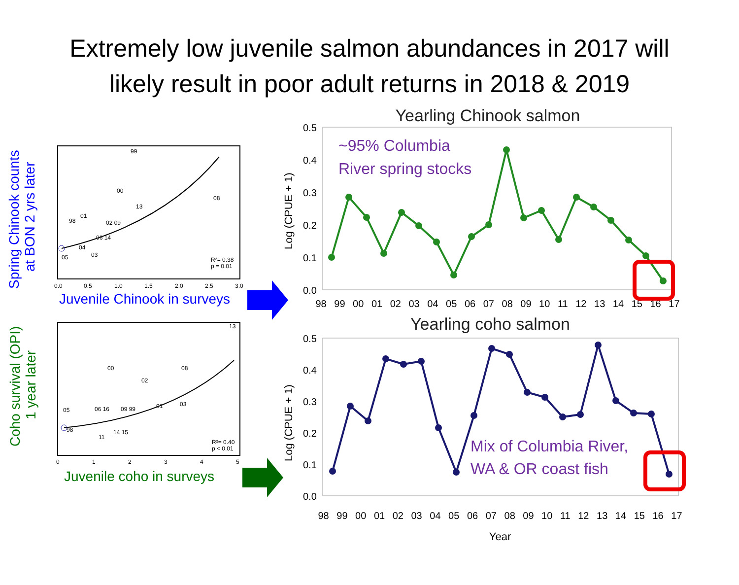Extremely low juvenile salmon abundances in 2017 will
likely result in poor adult returns in 2018 & 2019
Spring Chinook counts
at BON 2 yrs later
99
00
08
13
98
01
02 09
06 14
04
05
03
R²= 0.38
p = 0.01
0.0
0.5
1.0
1.5
2.0
2.5
3.0
Juvenile Chinook in surveys
Coho survival (OPI)
1 year later
13
00
08
02
05
06 16
09 99
01
03
14 15
11
98
R²= 0.40
p < 0.01
0
1
2
3
4
5
Juvenile coho in surveys
Yearling Chinook salmon
Log (CPUE + 1)
0.5
0.4
0.3
0.2
0.1
0.0
~95% Columbia
River spring stocks
98 99 00 01 02 03 04 05 06 07 08 09 10 11 12 13 14 15 16 17
Yearling coho salmon
Log (CPUE + 1)
0.5
0.4
0.3
0.2
0.1
0.0
Mix of Columbia River,
WA & OR coast fish
98 99 00 01 02 03 04 05 06 07 08 09 10 11 12 13 14 15 16 17
Year